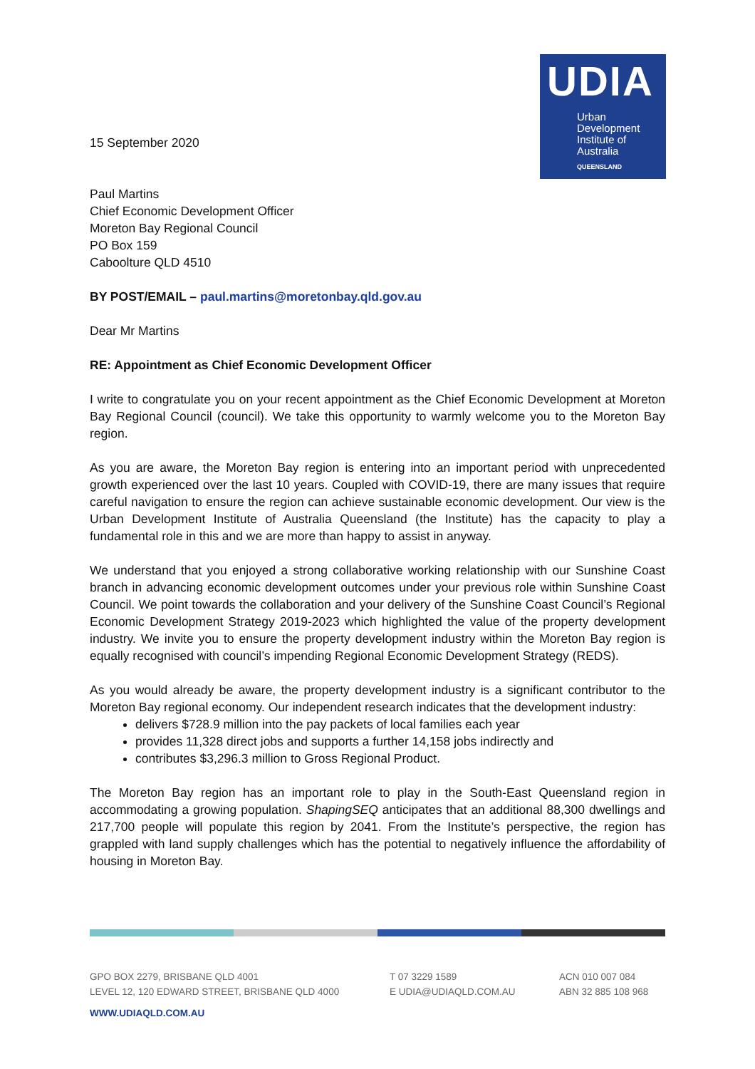UDIA
Urban
Development
Institute of
Australia
QUEENSLAND
15 September 2020
Paul Martins
Chief Economic Development Officer
Moreton Bay Regional Council
PO Box 159
Caboolture QLD 4510
BY POST/EMAIL – paul.martins@moretonbay.qld.gov.au
Dear Mr Martins
RE: Appointment as Chief Economic Development Officer
I write to congratulate you on your recent appointment as the Chief Economic Development at Moreton Bay Regional Council (council). We take this opportunity to warmly welcome you to the Moreton Bay region.
As you are aware, the Moreton Bay region is entering into an important period with unprecedented growth experienced over the last 10 years. Coupled with COVID-19, there are many issues that require careful navigation to ensure the region can achieve sustainable economic development. Our view is the Urban Development Institute of Australia Queensland (the Institute) has the capacity to play a fundamental role in this and we are more than happy to assist in anyway.
We understand that you enjoyed a strong collaborative working relationship with our Sunshine Coast branch in advancing economic development outcomes under your previous role within Sunshine Coast Council. We point towards the collaboration and your delivery of the Sunshine Coast Council’s Regional Economic Development Strategy 2019-2023 which highlighted the value of the property development industry. We invite you to ensure the property development industry within the Moreton Bay region is equally recognised with council’s impending Regional Economic Development Strategy (REDS).
As you would already be aware, the property development industry is a significant contributor to the Moreton Bay regional economy. Our independent research indicates that the development industry:
delivers $728.9 million into the pay packets of local families each year
provides 11,328 direct jobs and supports a further 14,158 jobs indirectly and
contributes $3,296.3 million to Gross Regional Product.
The Moreton Bay region has an important role to play in the South-East Queensland region in accommodating a growing population. ShapingSEQ anticipates that an additional 88,300 dwellings and 217,700 people will populate this region by 2041. From the Institute’s perspective, the region has grappled with land supply challenges which has the potential to negatively influence the affordability of housing in Moreton Bay.
GPO BOX 2279, BRISBANE QLD 4001
LEVEL 12, 120 EDWARD STREET, BRISBANE QLD 4000
T 07 3229 1589
E UDIA@UDIAQLD.COM.AU
ACN 010 007 084
ABN 32 885 108 968
WWW.UDIAQLD.COM.AU